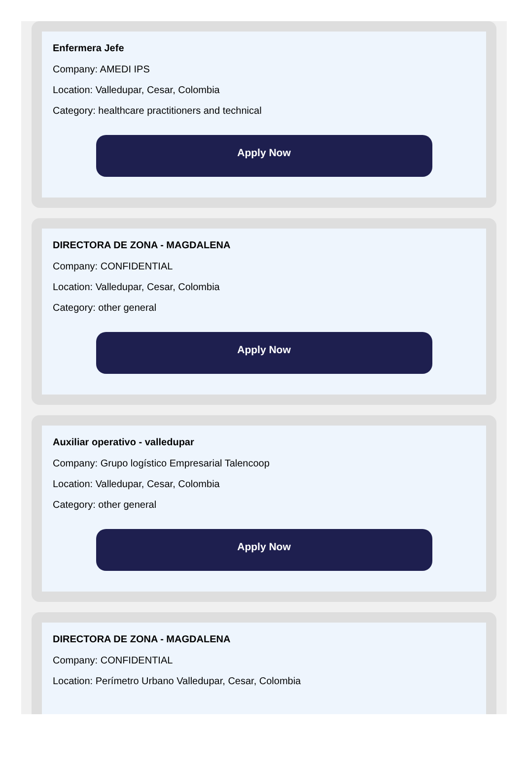Enfermera Jefe
Company: AMEDI IPS
Location: Valledupar, Cesar, Colombia
Category: healthcare practitioners and technical
Apply Now
DIRECTORA DE ZONA - MAGDALENA
Company: CONFIDENTIAL
Location: Valledupar, Cesar, Colombia
Category: other general
Apply Now
Auxiliar operativo - valledupar
Company: Grupo logístico Empresarial Talencoop
Location: Valledupar, Cesar, Colombia
Category: other general
Apply Now
DIRECTORA DE ZONA - MAGDALENA
Company: CONFIDENTIAL
Location: Perímetro Urbano Valledupar, Cesar, Colombia